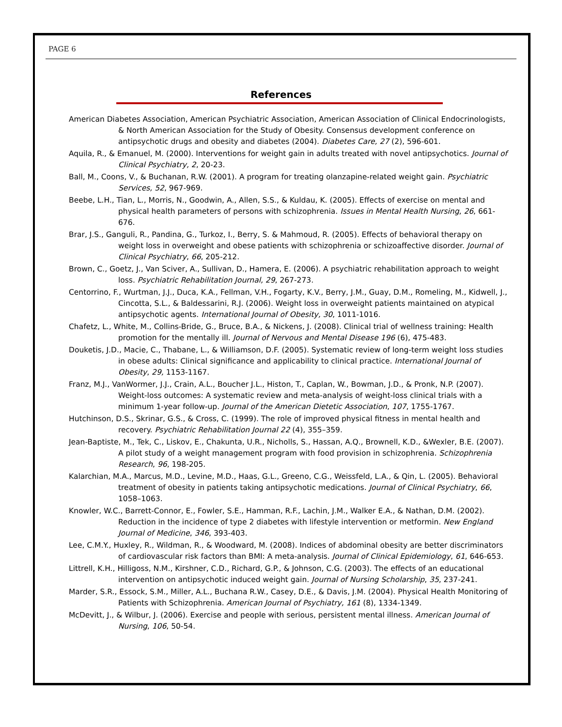PAGE 6
References
American Diabetes Association, American Psychiatric Association, American Association of Clinical Endocrinologists, & North American Association for the Study of Obesity. Consensus development conference on antipsychotic drugs and obesity and diabetes (2004). Diabetes Care, 27 (2), 596-601.
Aquila, R., & Emanuel, M. (2000). Interventions for weight gain in adults treated with novel antipsychotics. Journal of Clinical Psychiatry, 2, 20-23.
Ball, M., Coons, V., & Buchanan, R.W. (2001). A program for treating olanzapine-related weight gain. Psychiatric Services, 52, 967-969.
Beebe, L.H., Tian, L., Morris, N., Goodwin, A., Allen, S.S., & Kuldau, K. (2005). Effects of exercise on mental and physical health parameters of persons with schizophrenia. Issues in Mental Health Nursing, 26, 661-676.
Brar, J.S., Ganguli, R., Pandina, G., Turkoz, I., Berry, S. & Mahmoud, R. (2005). Effects of behavioral therapy on weight loss in overweight and obese patients with schizophrenia or schizoaffective disorder. Journal of Clinical Psychiatry, 66, 205-212.
Brown, C., Goetz, J., Van Sciver, A., Sullivan, D., Hamera, E. (2006). A psychiatric rehabilitation approach to weight loss. Psychiatric Rehabilitation Journal, 29, 267-273.
Centorrino, F., Wurtman, J.J., Duca, K.A., Fellman, V.H., Fogarty, K.V., Berry, J.M., Guay, D.M., Romeling, M., Kidwell, J., Cincotta, S.L., & Baldessarini, R.J. (2006). Weight loss in overweight patients maintained on atypical antipsychotic agents. International Journal of Obesity, 30, 1011-1016.
Chafetz, L., White, M., Collins-Bride, G., Bruce, B.A., & Nickens, J. (2008). Clinical trial of wellness training: Health promotion for the mentally ill. Journal of Nervous and Mental Disease 196 (6), 475-483.
Douketis, J.D., Macie, C., Thabane, L., & Williamson, D.F. (2005). Systematic review of long-term weight loss studies in obese adults: Clinical significance and applicability to clinical practice. International Journal of Obesity, 29, 1153-1167.
Franz, M.J., VanWormer, J.J., Crain, A.L., Boucher J.L., Histon, T., Caplan, W., Bowman, J.D., & Pronk, N.P. (2007). Weight-loss outcomes: A systematic review and meta-analysis of weight-loss clinical trials with a minimum 1-year follow-up. Journal of the American Dietetic Association, 107, 1755-1767.
Hutchinson, D.S., Skrinar, G.S., & Cross, C. (1999). The role of improved physical fitness in mental health and recovery. Psychiatric Rehabilitation Journal 22 (4), 355–359.
Jean-Baptiste, M., Tek, C., Liskov, E., Chakunta, U.R., Nicholls, S., Hassan, A.Q., Brownell, K.D., &Wexler, B.E. (2007). A pilot study of a weight management program with food provision in schizophrenia. Schizophrenia Research, 96, 198-205.
Kalarchian, M.A., Marcus, M.D., Levine, M.D., Haas, G.L., Greeno, C.G., Weissfeld, L.A., & Qin, L. (2005). Behavioral treatment of obesity in patients taking antipsychotic medications. Journal of Clinical Psychiatry, 66, 1058–1063.
Knowler, W.C., Barrett-Connor, E., Fowler, S.E., Hamman, R.F., Lachin, J.M., Walker E.A., & Nathan, D.M. (2002). Reduction in the incidence of type 2 diabetes with lifestyle intervention or metformin. New England Journal of Medicine, 346, 393-403.
Lee, C.M.Y., Huxley, R., Wildman, R., & Woodward, M. (2008). Indices of abdominal obesity are better discriminators of cardiovascular risk factors than BMI: A meta-analysis. Journal of Clinical Epidemiology, 61, 646-653.
Littrell, K.H., Hilligoss, N.M., Kirshner, C.D., Richard, G.P., & Johnson, C.G. (2003). The effects of an educational intervention on antipsychotic induced weight gain. Journal of Nursing Scholarship, 35, 237-241.
Marder, S.R., Essock, S.M., Miller, A.L., Buchana R.W., Casey, D.E., & Davis, J.M. (2004). Physical Health Monitoring of Patients with Schizophrenia. American Journal of Psychiatry, 161 (8), 1334-1349.
McDevitt, J., & Wilbur, J. (2006). Exercise and people with serious, persistent mental illness. American Journal of Nursing, 106, 50-54.